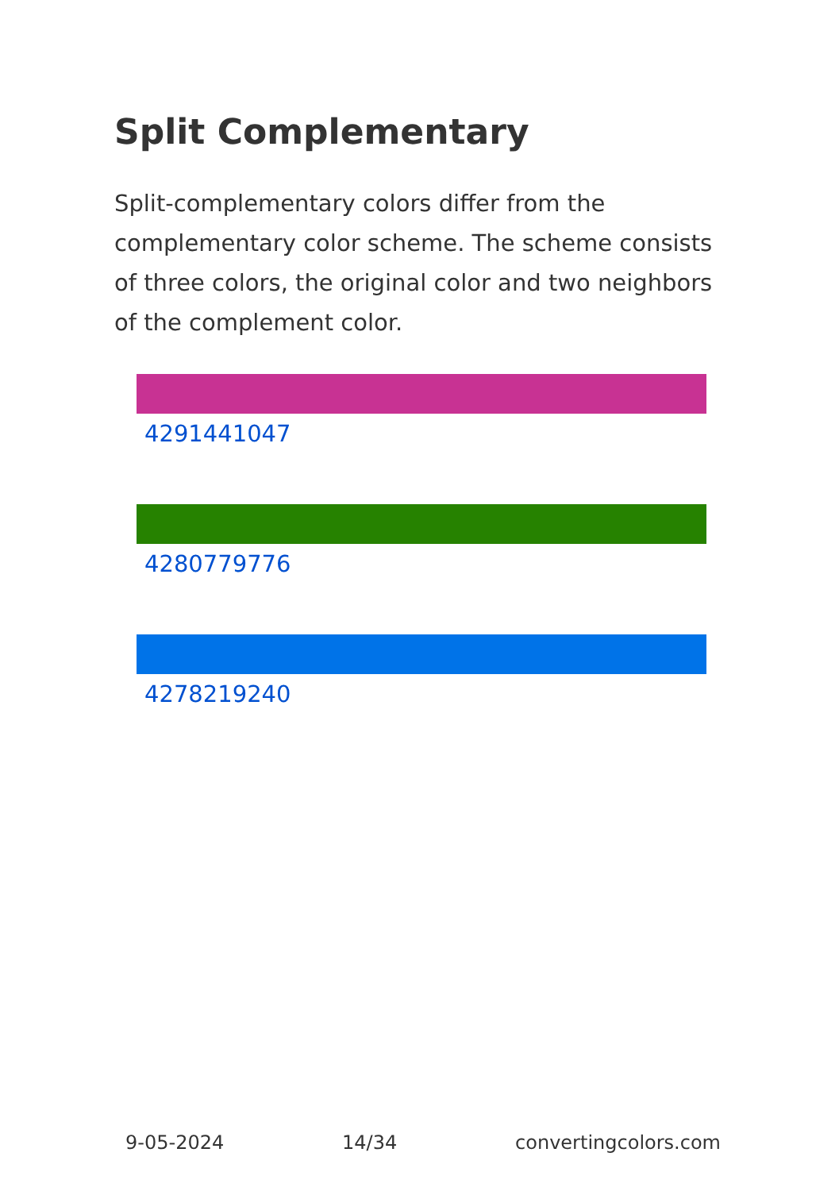Split Complementary
Split-complementary colors differ from the complementary color scheme. The scheme consists of three colors, the original color and two neighbors of the complement color.
4291441047
4280779776
4278219240
9-05-2024 14/34 convertingcolors.com